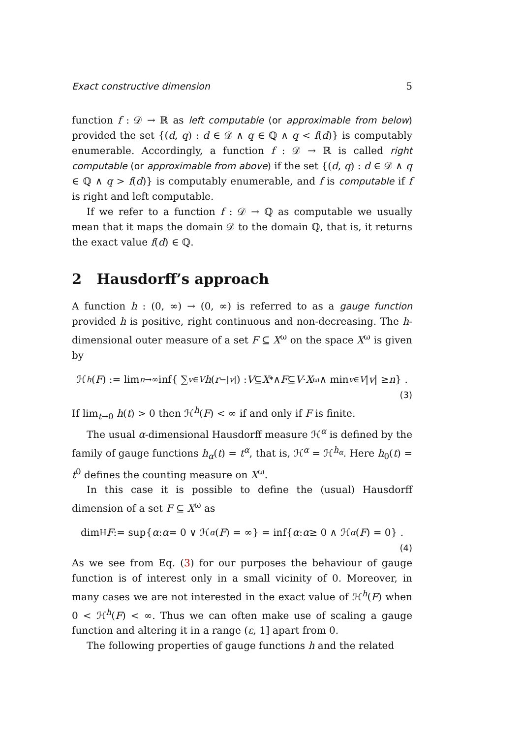Exact constructive dimension 5
function f : 𝒟 → ℝ as left computable (or approximable from below) provided the set {(d, q) : d ∈ 𝒟 ∧ q ∈ ℚ ∧ q < f(d)} is computably enumerable. Accordingly, a function f : 𝒟 → ℝ is called right computable (or approximable from above) if the set {(d, q) : d ∈ 𝒟 ∧ q ∈ ℚ ∧ q > f(d)} is computably enumerable, and f is computable if f is right and left computable.
If we refer to a function f : 𝒟 → ℚ as computable we usually mean that it maps the domain 𝒟 to the domain ℚ, that is, it returns the exact value f(d) ∈ ℚ.
2 Hausdorff’s approach
A function h : (0, ∞) → (0, ∞) is referred to as a gauge function provided h is positive, right continuous and non-decreasing. The h-dimensional outer measure of a set F ⊆ X<sup>ω</sup> on the space X<sup>ω</sup> is given by
ℋ<sup>h</sup> (F) := lim<sub>n→∞</sub> inf{ ∑<sub>v∈V</sub> h (r<sup>−|v|</sup>) : V ⊆ X<sup>*</sup> ∧ F ⊆ V · X<sup>ω</sup> ∧ min<sub>v∈V</sub> | v | ≥ n } .
(3)
If lim<sub>t→0</sub> h(t) > 0 then ℋ<sup>h</sup>(F) < ∞ if and only if F is finite.
The usual α-dimensional Hausdorff measure ℋ<sup>α</sup> is defined by the family of gauge functions h<sub>α</sub>(t) = t<sup>α</sup>, that is, ℋ<sup>α</sup> = ℋ<sup>h<sub>α</sub></sup>. Here h<sub>0</sub>(t) = t<sup>0</sup> defines the counting measure on X<sup>ω</sup>.
In this case it is possible to define the (usual) Hausdorff dimension of a set F ⊆ X<sup>ω</sup> as
dim<sub>H</sub> F := sup{ α : α = 0 ∨ ℋ<sup>α</sup> (F) = ∞} = inf{ α : α ≥ 0 ∧ ℋ<sup>α</sup> (F) = 0} .
(4)
As we see from Eq. (3) for our purposes the behaviour of gauge function is of interest only in a small vicinity of 0. Moreover, in many cases we are not interested in the exact value of ℋ<sup>h</sup>(F) when 0 < ℋ<sup>h</sup>(F) < ∞. Thus we can often make use of scaling a gauge function and altering it in a range (ε, 1] apart from 0.
The following properties of gauge functions h and the related